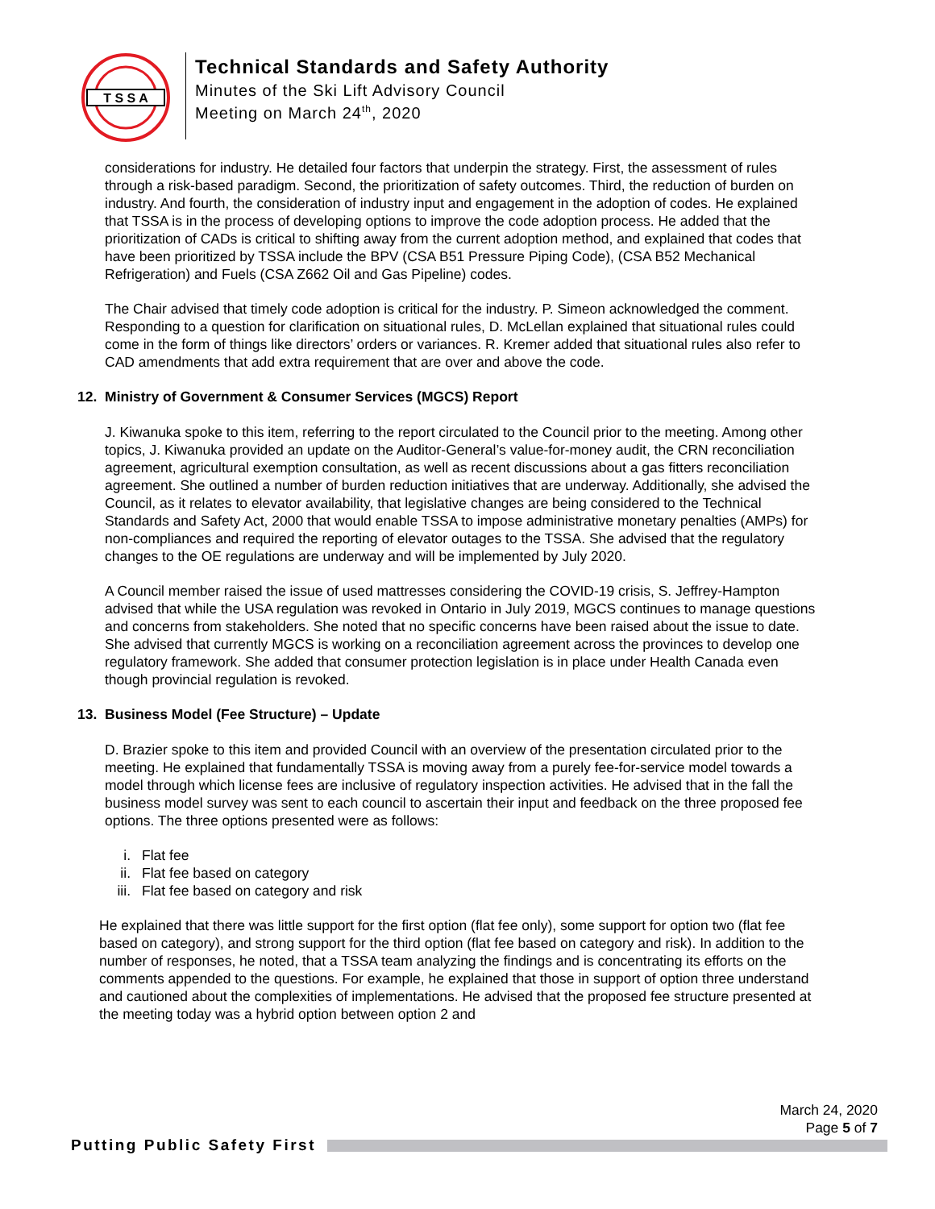T S S A
Technical Standards and Safety Authority
Minutes of the Ski Lift Advisory Council
Meeting on March 24<sup>th</sup>, 2020
considerations for industry. He detailed four factors that underpin the strategy. First, the assessment of rules through a risk-based paradigm. Second, the prioritization of safety outcomes. Third, the reduction of burden on industry. And fourth, the consideration of industry input and engagement in the adoption of codes. He explained that TSSA is in the process of developing options to improve the code adoption process. He added that the prioritization of CADs is critical to shifting away from the current adoption method, and explained that codes that have been prioritized by TSSA include the BPV (CSA B51 Pressure Piping Code), (CSA B52 Mechanical Refrigeration) and Fuels (CSA Z662 Oil and Gas Pipeline) codes.
The Chair advised that timely code adoption is critical for the industry. P. Simeon acknowledged the comment. Responding to a question for clarification on situational rules, D. McLellan explained that situational rules could come in the form of things like directors’ orders or variances. R. Kremer added that situational rules also refer to CAD amendments that add extra requirement that are over and above the code.
12. Ministry of Government & Consumer Services (MGCS) Report
J. Kiwanuka spoke to this item, referring to the report circulated to the Council prior to the meeting. Among other topics, J. Kiwanuka provided an update on the Auditor-General’s value-for-money audit, the CRN reconciliation agreement, agricultural exemption consultation, as well as recent discussions about a gas fitters reconciliation agreement. She outlined a number of burden reduction initiatives that are underway. Additionally, she advised the Council, as it relates to elevator availability, that legislative changes are being considered to the Technical Standards and Safety Act, 2000 that would enable TSSA to impose administrative monetary penalties (AMPs) for non-compliances and required the reporting of elevator outages to the TSSA. She advised that the regulatory changes to the OE regulations are underway and will be implemented by July 2020.
A Council member raised the issue of used mattresses considering the COVID-19 crisis, S. Jeffrey-Hampton advised that while the USA regulation was revoked in Ontario in July 2019, MGCS continues to manage questions and concerns from stakeholders. She noted that no specific concerns have been raised about the issue to date. She advised that currently MGCS is working on a reconciliation agreement across the provinces to develop one regulatory framework. She added that consumer protection legislation is in place under Health Canada even though provincial regulation is revoked.
13. Business Model (Fee Structure) – Update
D. Brazier spoke to this item and provided Council with an overview of the presentation circulated prior to the meeting. He explained that fundamentally TSSA is moving away from a purely fee-for-service model towards a model through which license fees are inclusive of regulatory inspection activities. He advised that in the fall the business model survey was sent to each council to ascertain their input and feedback on the three proposed fee options. The three options presented were as follows:
i. Flat fee
ii. Flat fee based on category
iii. Flat fee based on category and risk
He explained that there was little support for the first option (flat fee only), some support for option two (flat fee based on category), and strong support for the third option (flat fee based on category and risk). In addition to the number of responses, he noted, that a TSSA team analyzing the findings and is concentrating its efforts on the comments appended to the questions. For example, he explained that those in support of option three understand and cautioned about the complexities of implementations. He advised that the proposed fee structure presented at the meeting today was a hybrid option between option 2 and
March 24, 2020
Page 5 of 7
Putting Public Safety First